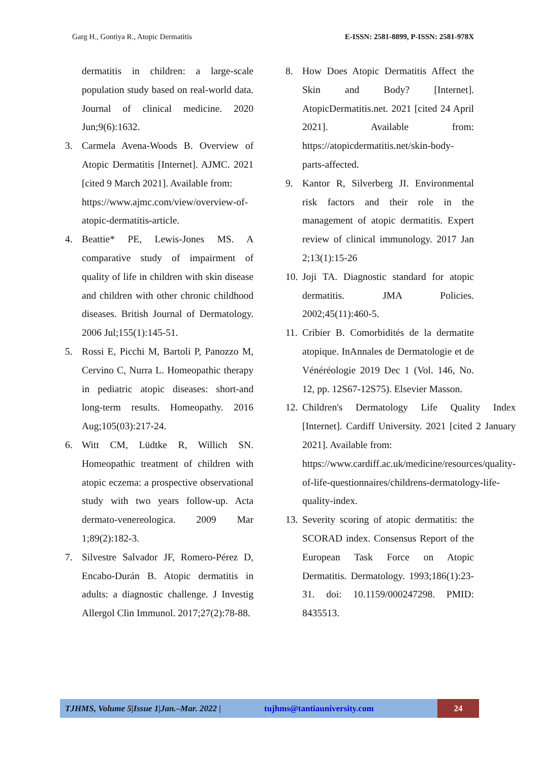Garg H., Gontiya R., Atopic Dermatitis E-ISSN: 2581-8899, P-ISSN: 2581-978X
dermatitis in children: a large-scale population study based on real-world data. Journal of clinical medicine. 2020 Jun;9(6):1632.
3. Carmela Avena-Woods B. Overview of Atopic Dermatitis [Internet]. AJMC. 2021 [cited 9 March 2021]. Available from:
https://www.ajmc.com/view/overview-of-atopic-dermatitis-article.
4. Beattie* PE, Lewis-Jones MS. A comparative study of impairment of quality of life in children with skin disease and children with other chronic childhood diseases. British Journal of Dermatology. 2006 Jul;155(1):145-51.
5. Rossi E, Picchi M, Bartoli P, Panozzo M, Cervino C, Nurra L. Homeopathic therapy in pediatric atopic diseases: short-and long-term results. Homeopathy. 2016 Aug;105(03):217-24.
6. Witt CM, Lüdtke R, Willich SN. Homeopathic treatment of children with atopic eczema: a prospective observational study with two years follow-up. Acta dermato-venereologica. 2009 Mar 1;89(2):182-3.
7. Silvestre Salvador JF, Romero-Pérez D, Encabo-Durán B. Atopic dermatitis in adults: a diagnostic challenge. J Investig Allergol Clin Immunol. 2017;27(2):78-88.
8. How Does Atopic Dermatitis Affect the Skin and Body? [Internet]. AtopicDermatitis.net. 2021 [cited 24 April 2021]. Available from: https://atopicdermatitis.net/skin-body-parts-affected.
9. Kantor R, Silverberg JI. Environmental risk factors and their role in the management of atopic dermatitis. Expert review of clinical immunology. 2017 Jan 2;13(1):15-26
10. Joji TA. Diagnostic standard for atopic dermatitis. JMA Policies. 2002;45(11):460-5.
11. Cribier B. Comorbidités de la dermatite atopique. InAnnales de Dermatologie et de Vénéréologie 2019 Dec 1 (Vol. 146, No. 12, pp. 12S67-12S75). Elsevier Masson.
12. Children's Dermatology Life Quality Index [Internet]. Cardiff University. 2021 [cited 2 January 2021]. Available from:
https://www.cardiff.ac.uk/medicine/resources/quality-of-life-questionnaires/childrens-dermatology-life-quality-index.
13. Severity scoring of atopic dermatitis: the SCORAD index. Consensus Report of the European Task Force on Atopic Dermatitis. Dermatology. 1993;186(1):23-31. doi: 10.1159/000247298. PMID: 8435513.
TJHMS, Volume 5|Issue 1|Jan.–Mar. 2022 | tujhms@tantiauniversity.com 24